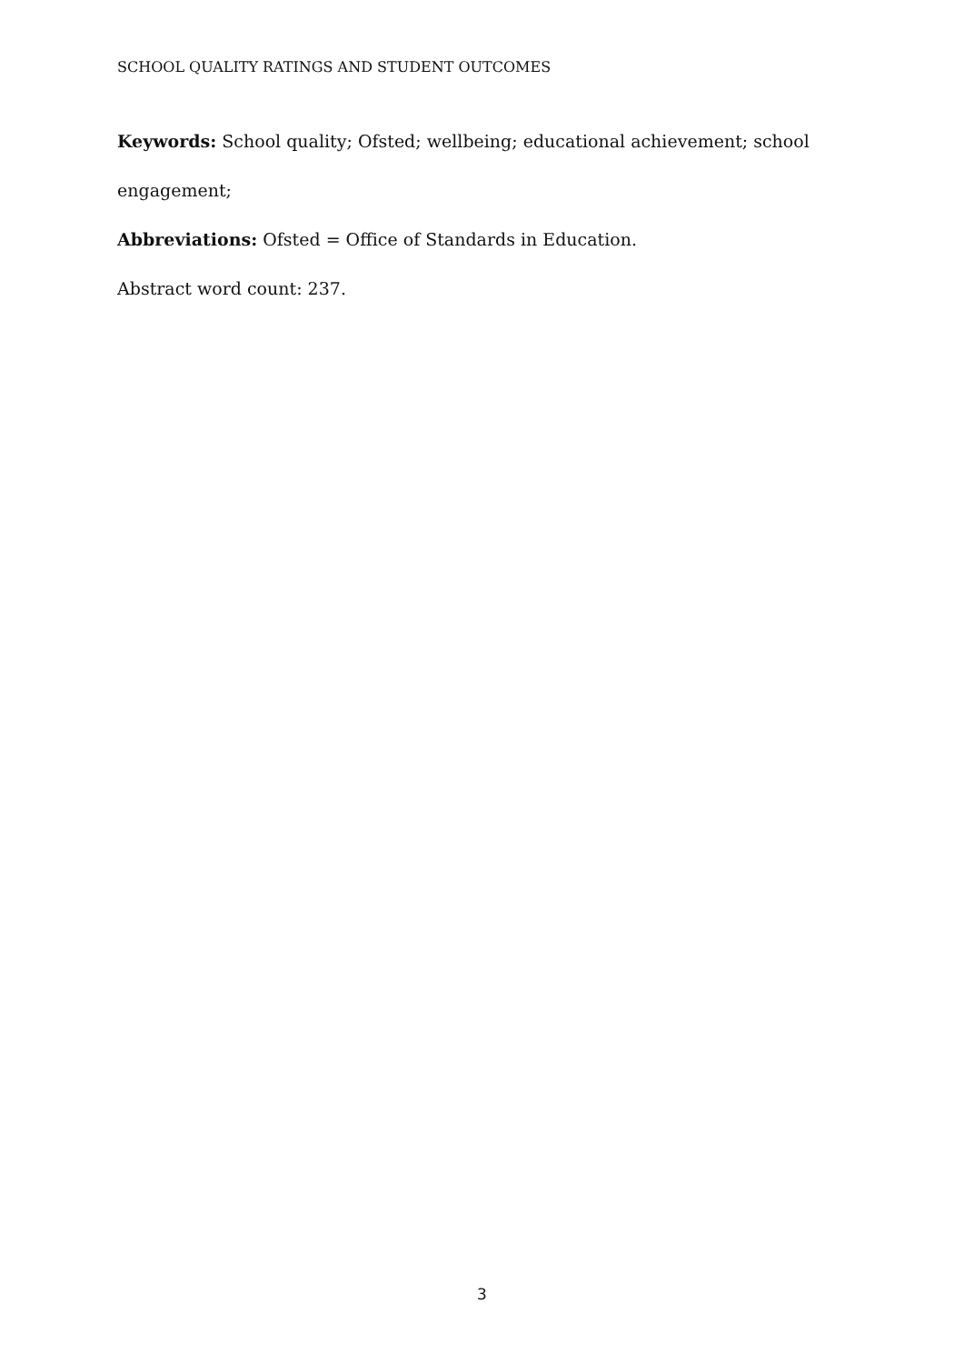SCHOOL QUALITY RATINGS AND STUDENT OUTCOMES
Keywords: School quality; Ofsted; wellbeing; educational achievement; school engagement;
Abbreviations: Ofsted = Office of Standards in Education.
Abstract word count: 237.
3